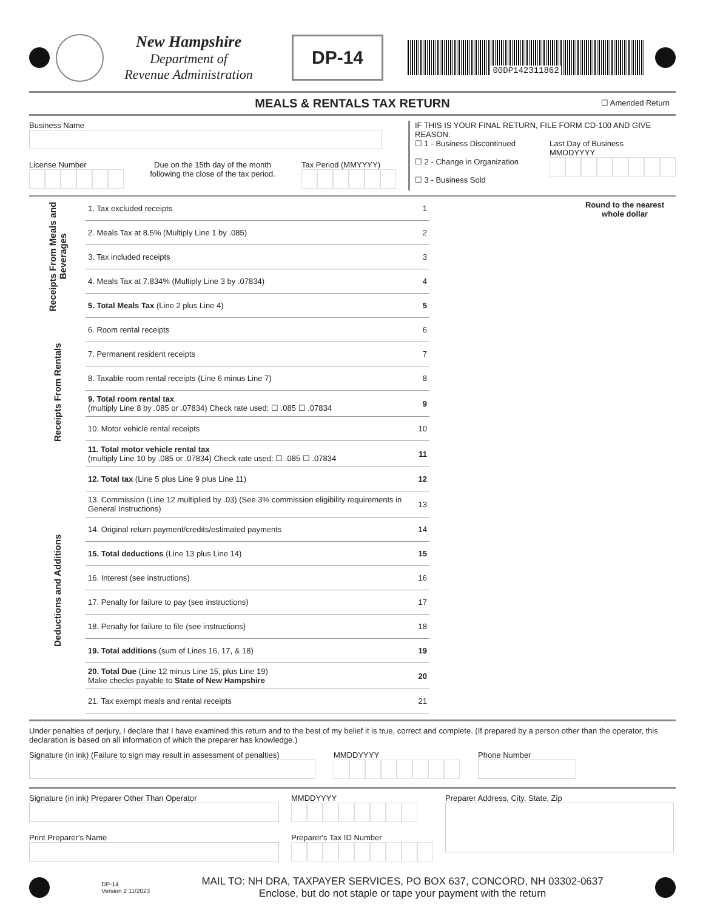New Hampshire
Department of
Revenue Administration
DP-14
00DP142311862
MEALS & RENTALS TAX RETURN ☐ Amended Return
Business Name
License Number
Due on the 15th day of the month
following the close of the tax period.
Tax Period (MMYYYY)
IF THIS IS YOUR FINAL RETURN, FILE FORM CD-100 AND GIVE REASON:
☐ 1 - Business Discontinued
☐ 2 - Change in Organization
☐ 3 - Business Sold
Last Day of Business
MMDDYYYY
| Receipts From Meals and Beverages | 1. Tax excluded receipts | 1 | | Round to the nearest whole dollar |
| | 2. Meals Tax at 8.5% (Multiply Line 1 by .085) | 2 | | |
| | 3. Tax included receipts | 3 | | |
| | 4. Meals Tax at 7.834% (Multiply Line 3 by .07834) | 4 | | |
| | 5. Total Meals Tax (Line 2 plus Line 4) | 5 | | |
| Receipts From Rentals | 6. Room rental receipts | 6 | | |
| | 7. Permanent resident receipts | 7 | | |
| | 8. Taxable room rental receipts (Line 6 minus Line 7) | 8 | | |
| | 9. Total room rental tax (multiply Line 8 by .085 or .07834) Check rate used: ☐ .085 ☐ .07834 | 9 | | |
| | 10. Motor vehicle rental receipts | 10 | | |
| | 11. Total motor vehicle rental tax (multiply Line 10 by .085 or .07834) Check rate used: ☐ .085 ☐ .07834 | 11 | | |
| | 12. Total tax (Line 5 plus Line 9 plus Line 11) | 12 | | |
| Deductions and Additions | 13. Commission (Line 12 multiplied by .03) (See 3% commission eligibility requirements in General Instructions) | 13 | | |
| | 14. Original return payment/credits/estimated payments | 14 | | |
| | 15. Total deductions (Line 13 plus Line 14) | 15 | | |
| | 16. Interest (see instructions) | 16 | | |
| | 17. Penalty for failure to pay (see instructions) | 17 | | |
| | 18. Penalty for failure to file (see instructions) | 18 | | |
| | 19. Total additions (sum of Lines 16, 17, & 18) | 19 | | |
| | 20. Total Due (Line 12 minus Line 15, plus Line 19) Make checks payable to State of New Hampshire | 20 | | |
| | 21. Tax exempt meals and rental receipts | 21 | | |
Under penalties of perjury, I declare that I have examined this return and to the best of my belief it is true, correct and complete. (If prepared by a person other than the operator, this declaration is based on all information of which the preparer has knowledge.)
Signature (in ink) (Failure to sign may result in assessment of penalties)
MMDDYYYY
Phone Number
Signature (in ink) Preparer Other Than Operator
Print Preparer's Name
MMDDYYYY
Preparer's Tax ID Number
Preparer Address, City, State, Zip
DP-14
Version 2 11/2023
MAIL TO: NH DRA, TAXPAYER SERVICES, PO BOX 637, CONCORD, NH 03302-0637
Enclose, but do not staple or tape your payment with the return